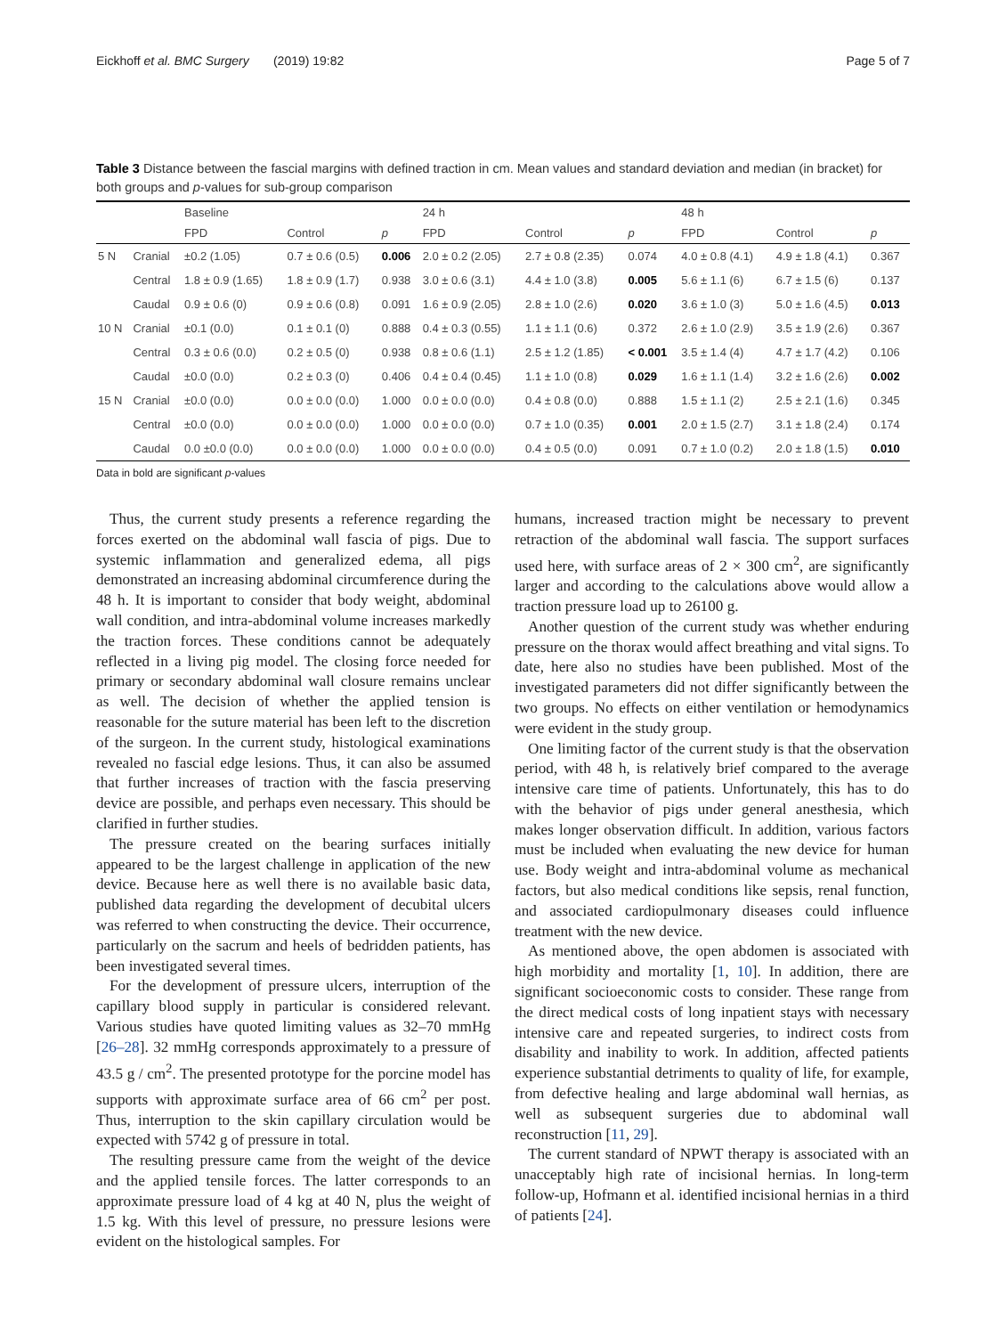Eickhoff et al. BMC Surgery (2019) 19:82 Page 5 of 7
Table 3 Distance between the fascial margins with defined traction in cm. Mean values and standard deviation and median (in bracket) for both groups and p-values for sub-group comparison
| | | Baseline | | | 24 h | | | 48 h | | |
| --- | --- | --- | --- | --- | --- | --- | --- | --- | --- | --- |
| | | FPD | Control | p | FPD | Control | p | FPD | Control | p |
| 5 N | Cranial | ±0.2 (1.05) | 0.7 ± 0.6 (0.5) | 0.006 | 2.0 ± 0.2 (2.05) | 2.7 ± 0.8 (2.35) | 0.074 | 4.0 ± 0.8 (4.1) | 4.9 ± 1.8 (4.1) | 0.367 |
| | Central | 1.8 ± 0.9 (1.65) | 1.8 ± 0.9 (1.7) | 0.938 | 3.0 ± 0.6 (3.1) | 4.4 ± 1.0 (3.8) | 0.005 | 5.6 ± 1.1 (6) | 6.7 ± 1.5 (6) | 0.137 |
| | Caudal | 0.9 ± 0.6 (0) | 0.9 ± 0.6 (0.8) | 0.091 | 1.6 ± 0.9 (2.05) | 2.8 ± 1.0 (2.6) | 0.020 | 3.6 ± 1.0 (3) | 5.0 ± 1.6 (4.5) | 0.013 |
| 10 N | Cranial | ±0.1 (0.0) | 0.1 ± 0.1 (0) | 0.888 | 0.4 ± 0.3 (0.55) | 1.1 ± 1.1 (0.6) | 0.372 | 2.6 ± 1.0 (2.9) | 3.5 ± 1.9 (2.6) | 0.367 |
| | Central | 0.3 ± 0.6 (0.0) | 0.2 ± 0.5 (0) | 0.938 | 0.8 ± 0.6 (1.1) | 2.5 ± 1.2 (1.85) | < 0.001 | 3.5 ± 1.4 (4) | 4.7 ± 1.7 (4.2) | 0.106 |
| | Caudal | ±0.0 (0.0) | 0.2 ± 0.3 (0) | 0.406 | 0.4 ± 0.4 (0.45) | 1.1 ± 1.0 (0.8) | 0.029 | 1.6 ± 1.1 (1.4) | 3.2 ± 1.6 (2.6) | 0.002 |
| 15 N | Cranial | ±0.0 (0.0) | 0.0 ± 0.0 (0.0) | 1.000 | 0.0 ± 0.0 (0.0) | 0.4 ± 0.8 (0.0) | 0.888 | 1.5 ± 1.1 (2) | 2.5 ± 2.1 (1.6) | 0.345 |
| | Central | ±0.0 (0.0) | 0.0 ± 0.0 (0.0) | 1.000 | 0.0 ± 0.0 (0.0) | 0.7 ± 1.0 (0.35) | 0.001 | 2.0 ± 1.5 (2.7) | 3.1 ± 1.8 (2.4) | 0.174 |
| | Caudal | 0.0 ±0.0 (0.0) | 0.0 ± 0.0 (0.0) | 1.000 | 0.0 ± 0.0 (0.0) | 0.4 ± 0.5 (0.0) | 0.091 | 0.7 ± 1.0 (0.2) | 2.0 ± 1.8 (1.5) | 0.010 |
Data in bold are significant p-values
Thus, the current study presents a reference regarding the forces exerted on the abdominal wall fascia of pigs. Due to systemic inflammation and generalized edema, all pigs demonstrated an increasing abdominal circumference during the 48 h. It is important to consider that body weight, abdominal wall condition, and intra-abdominal volume increases markedly the traction forces. These conditions cannot be adequately reflected in a living pig model. The closing force needed for primary or secondary abdominal wall closure remains unclear as well. The decision of whether the applied tension is reasonable for the suture material has been left to the discretion of the surgeon. In the current study, histological examinations revealed no fascial edge lesions. Thus, it can also be assumed that further increases of traction with the fascia preserving device are possible, and perhaps even necessary. This should be clarified in further studies.
The pressure created on the bearing surfaces initially appeared to be the largest challenge in application of the new device. Because here as well there is no available basic data, published data regarding the development of decubital ulcers was referred to when constructing the device. Their occurrence, particularly on the sacrum and heels of bedridden patients, has been investigated several times.
For the development of pressure ulcers, interruption of the capillary blood supply in particular is considered relevant. Various studies have quoted limiting values as 32–70 mmHg [26–28]. 32 mmHg corresponds approximately to a pressure of 43.5 g / cm<sup>2</sup>. The presented prototype for the porcine model has supports with approximate surface area of 66 cm<sup>2</sup> per post. Thus, interruption to the skin capillary circulation would be expected with 5742 g of pressure in total.
The resulting pressure came from the weight of the device and the applied tensile forces. The latter corresponds to an approximate pressure load of 4 kg at 40 N, plus the weight of 1.5 kg. With this level of pressure, no pressure lesions were evident on the histological samples. For
humans, increased traction might be necessary to prevent retraction of the abdominal wall fascia. The support surfaces used here, with surface areas of 2 × 300 cm<sup>2</sup>, are significantly larger and according to the calculations above would allow a traction pressure load up to 26100 g.
Another question of the current study was whether enduring pressure on the thorax would affect breathing and vital signs. To date, here also no studies have been published. Most of the investigated parameters did not differ significantly between the two groups. No effects on either ventilation or hemodynamics were evident in the study group.
One limiting factor of the current study is that the observation period, with 48 h, is relatively brief compared to the average intensive care time of patients. Unfortunately, this has to do with the behavior of pigs under general anesthesia, which makes longer observation difficult. In addition, various factors must be included when evaluating the new device for human use. Body weight and intra-abdominal volume as mechanical factors, but also medical conditions like sepsis, renal function, and associated cardiopulmonary diseases could influence treatment with the new device.
As mentioned above, the open abdomen is associated with high morbidity and mortality [1, 10]. In addition, there are significant socioeconomic costs to consider. These range from the direct medical costs of long inpatient stays with necessary intensive care and repeated surgeries, to indirect costs from disability and inability to work. In addition, affected patients experience substantial detriments to quality of life, for example, from defective healing and large abdominal wall hernias, as well as subsequent surgeries due to abdominal wall reconstruction [11, 29].
The current standard of NPWT therapy is associated with an unacceptably high rate of incisional hernias. In long-term follow-up, Hofmann et al. identified incisional hernias in a third of patients [24].